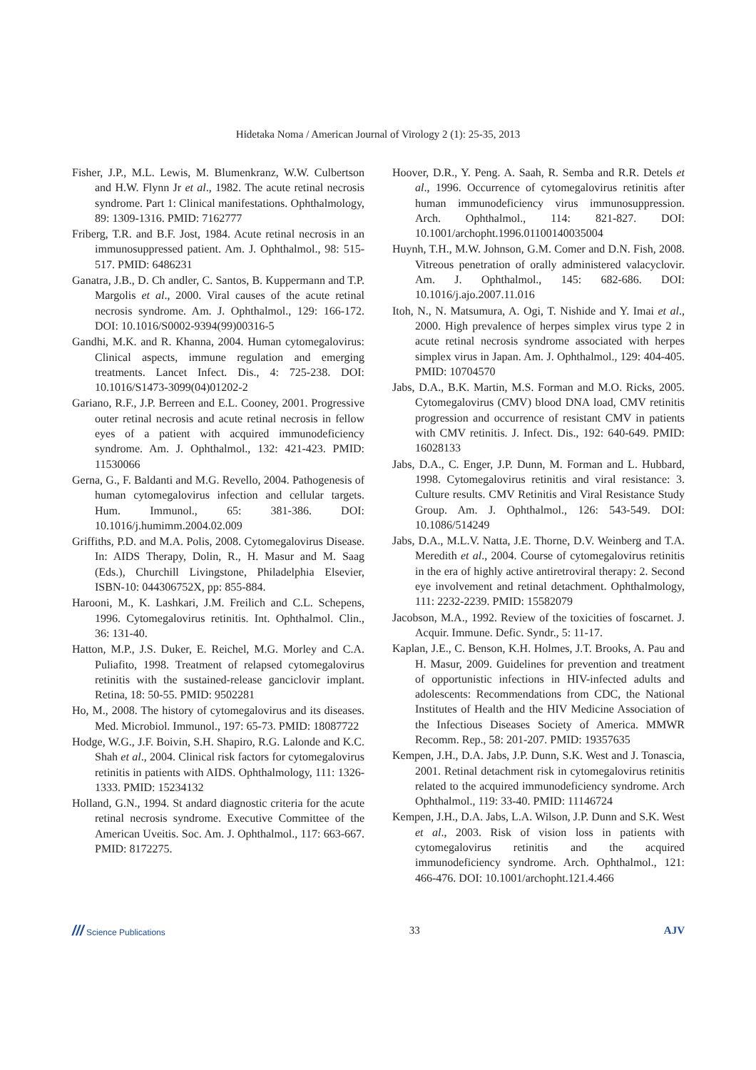Hidetaka Noma / American Journal of Virology 2 (1): 25-35, 2013
Fisher, J.P., M.L. Lewis, M. Blumenkranz, W.W. Culbertson and H.W. Flynn Jr et al., 1982. The acute retinal necrosis syndrome. Part 1: Clinical manifestations. Ophthalmology, 89: 1309-1316. PMID: 7162777
Friberg, T.R. and B.F. Jost, 1984. Acute retinal necrosis in an immunosuppressed patient. Am. J. Ophthalmol., 98: 515-517. PMID: 6486231
Ganatra, J.B., D. Ch andler, C. Santos, B. Kuppermann and T.P. Margolis et al., 2000. Viral causes of the acute retinal necrosis syndrome. Am. J. Ophthalmol., 129: 166-172. DOI: 10.1016/S0002-9394(99)00316-5
Gandhi, M.K. and R. Khanna, 2004. Human cytomegalovirus: Clinical aspects, immune regulation and emerging treatments. Lancet Infect. Dis., 4: 725-238. DOI: 10.1016/S1473-3099(04)01202-2
Gariano, R.F., J.P. Berreen and E.L. Cooney, 2001. Progressive outer retinal necrosis and acute retinal necrosis in fellow eyes of a patient with acquired immunodeficiency syndrome. Am. J. Ophthalmol., 132: 421-423. PMID: 11530066
Gerna, G., F. Baldanti and M.G. Revello, 2004. Pathogenesis of human cytomegalovirus infection and cellular targets. Hum. Immunol., 65: 381-386. DOI: 10.1016/j.humimm.2004.02.009
Griffiths, P.D. and M.A. Polis, 2008. Cytomegalovirus Disease. In: AIDS Therapy, Dolin, R., H. Masur and M. Saag (Eds.), Churchill Livingstone, Philadelphia Elsevier, ISBN-10: 044306752X, pp: 855-884.
Harooni, M., K. Lashkari, J.M. Freilich and C.L. Schepens, 1996. Cytomegalovirus retinitis. Int. Ophthalmol. Clin., 36: 131-40.
Hatton, M.P., J.S. Duker, E. Reichel, M.G. Morley and C.A. Puliafito, 1998. Treatment of relapsed cytomegalovirus retinitis with the sustained-release ganciclovir implant. Retina, 18: 50-55. PMID: 9502281
Ho, M., 2008. The history of cytomegalovirus and its diseases. Med. Microbiol. Immunol., 197: 65-73. PMID: 18087722
Hodge, W.G., J.F. Boivin, S.H. Shapiro, R.G. Lalonde and K.C. Shah et al., 2004. Clinical risk factors for cytomegalovirus retinitis in patients with AIDS. Ophthalmology, 111: 1326-1333. PMID: 15234132
Holland, G.N., 1994. St andard diagnostic criteria for the acute retinal necrosis syndrome. Executive Committee of the American Uveitis. Soc. Am. J. Ophthalmol., 117: 663-667. PMID: 8172275.
Hoover, D.R., Y. Peng. A. Saah, R. Semba and R.R. Detels et al., 1996. Occurrence of cytomegalovirus retinitis after human immunodeficiency virus immunosuppression. Arch. Ophthalmol., 114: 821-827. DOI: 10.1001/archopht.1996.01100140035004
Huynh, T.H., M.W. Johnson, G.M. Comer and D.N. Fish, 2008. Vitreous penetration of orally administered valacyclovir. Am. J. Ophthalmol., 145: 682-686. DOI: 10.1016/j.ajo.2007.11.016
Itoh, N., N. Matsumura, A. Ogi, T. Nishide and Y. Imai et al., 2000. High prevalence of herpes simplex virus type 2 in acute retinal necrosis syndrome associated with herpes simplex virus in Japan. Am. J. Ophthalmol., 129: 404-405. PMID: 10704570
Jabs, D.A., B.K. Martin, M.S. Forman and M.O. Ricks, 2005. Cytomegalovirus (CMV) blood DNA load, CMV retinitis progression and occurrence of resistant CMV in patients with CMV retinitis. J. Infect. Dis., 192: 640-649. PMID: 16028133
Jabs, D.A., C. Enger, J.P. Dunn, M. Forman and L. Hubbard, 1998. Cytomegalovirus retinitis and viral resistance: 3. Culture results. CMV Retinitis and Viral Resistance Study Group. Am. J. Ophthalmol., 126: 543-549. DOI: 10.1086/514249
Jabs, D.A., M.L.V. Natta, J.E. Thorne, D.V. Weinberg and T.A. Meredith et al., 2004. Course of cytomegalovirus retinitis in the era of highly active antiretroviral therapy: 2. Second eye involvement and retinal detachment. Ophthalmology, 111: 2232-2239. PMID: 15582079
Jacobson, M.A., 1992. Review of the toxicities of foscarnet. J. Acquir. Immune. Defic. Syndr., 5: 11-17.
Kaplan, J.E., C. Benson, K.H. Holmes, J.T. Brooks, A. Pau and H. Masur, 2009. Guidelines for prevention and treatment of opportunistic infections in HIV-infected adults and adolescents: Recommendations from CDC, the National Institutes of Health and the HIV Medicine Association of the Infectious Diseases Society of America. MMWR Recomm. Rep., 58: 201-207. PMID: 19357635
Kempen, J.H., D.A. Jabs, J.P. Dunn, S.K. West and J. Tonascia, 2001. Retinal detachment risk in cytomegalovirus retinitis related to the acquired immunodeficiency syndrome. Arch Ophthalmol., 119: 33-40. PMID: 11146724
Kempen, J.H., D.A. Jabs, L.A. Wilson, J.P. Dunn and S.K. West et al., 2003. Risk of vision loss in patients with cytomegalovirus retinitis and the acquired immunodeficiency syndrome. Arch. Ophthalmol., 121: 466-476. DOI: 10.1001/archopht.121.4.466
/// Science Publications 33 AJV